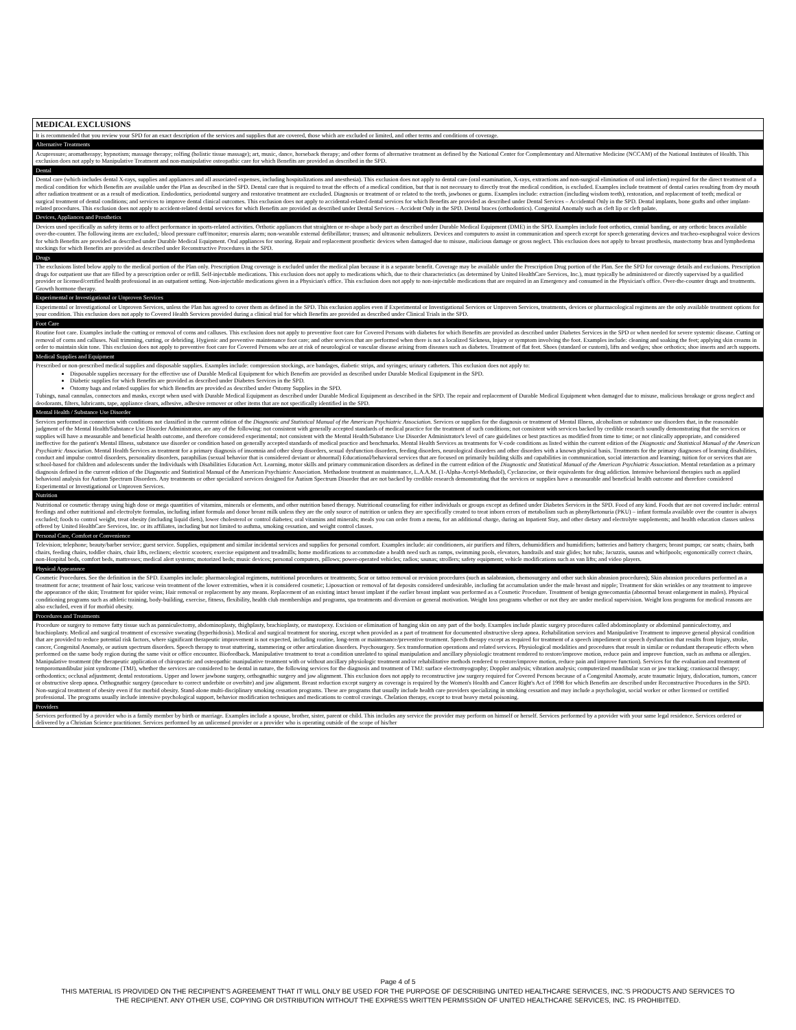| MEDICAL EXCLUSIONS |
| --- |
| It is recommended that you review your SPD for an exact description of the services and supplies that are covered, those which are excluded or limited, and other terms and conditions of coverage. |
| Alternative Treatments |
| Acupressure; aromatherapy; hypnotism; massage therapy; rolfing (holistic tissue massage); art, music, dance, horseback therapy; and other forms of alternative treatment as defined by the National Center for Complementary and Alternative Medicine (NCCAM) of the National Institutes of Health. This exclusion does not apply to Manipulative Treatment and non-manipulative osteopathic care for which Benefits are provided as described in the SPD. |
| Dental |
| Dental care (which includes dental X-rays, supplies and appliances and all associated expenses, including hospitalizations and anesthesia). This exclusion does not apply to dental care (oral examination, X-rays, extractions and non-surgical elimination of oral infection) required for the direct treatment of a medical condition for which Benefits are available under the Plan as described in the SPD. Dental care that is required to treat the effects of a medical condition, but that is not necessary to directly treat the medical condition, is excluded. Examples include treatment of dental caries resulting from dry mouth after radiation treatment or as a result of medication. Endodontics, periodontal surgery and restorative treatment are excluded. Diagnosis or treatment of or related to the teeth, jawbones or gums. Examples include: extraction (including wisdom teeth), restoration, and replacement of teeth; medical or surgical treatment of dental conditions; and services to improve dental clinical outcomes. This exclusion does not apply to accidental-related dental services for which Benefits are provided as described under Dental Services – Accidental Only in the SPD. Dental implants, bone grafts and other implant-related procedures. This exclusion does not apply to accident-related dental services for which Benefits are provided as described under Dental Services – Accident Only in the SPD. Dental braces (orthodontics). Congenital Anomaly such as cleft lip or cleft palate. |
| Devices, Appliances and Prosthetics |
| Devices used specifically as safety items or to affect performance in sports-related activities. Orthotic appliances that straighten or re-shape a body part as described under Durable Medical Equipment (DME) in the SPD. Examples include foot orthotics, cranial banding, or any orthotic braces available over-the-counter. The following items are excluded,: blood pressure cuff/monitor; enuresis alarm; non-wearable external defibrillator; trusses; and ultrasonic nebulizers. Devices and computers to assist in communication and speech except for speech generating devices and tracheo-esophogeal voice devices for which Benefits are provided as described under Durable Medical Equipment. Oral appliances for snoring. Repair and replacement prosthetic devices when damaged due to misuse, malicious damage or gross neglect. This exclusion does not apply to breast prosthesis, mastectomy bras and lymphedema stockings for which Benefits are provided as described under Reconstructive Procedures in the SPD. |
| Drugs |
| The exclusions listed below apply to the medical portion of the Plan only. Prescription Drug coverage is excluded under the medical plan because it is a separate benefit. Coverage may be available under the Prescription Drug portion of the Plan. See the SPD for coverage details and exclusions. Prescription drugs for outpatient use that are filled by a prescription order or refill. Self-injectable medications. This exclusion does not apply to medications which, due to their characteristics (as determined by United HealthCare Services, Inc.), must typically be administered or directly supervised by a qualified provider or licensed/certified health professional in an outpatient setting. Non-injectable medications given in a Physician's office. This exclusion does not apply to non-injectable medications that are required in an Emergency and consumed in the Physician's office. Over-the-counter drugs and treatments. Growth hormone therapy. |
| Experimental or Investigational or Unproven Services |
| Experimental or Investigational or Unproven Services, unless the Plan has agreed to cover them as defined in the SPD. This exclusion applies even if Experimental or Investigational Services or Unproven Services, treatments, devices or pharmacological regimens are the only available treatment options for your condition. This exclusion does not apply to Covered Health Services provided during a clinical trial for which Benefits are provided as described under Clinical Trials in the SPD. |
| Foot Care |
| Routine foot care. Examples include the cutting or removal of corns and calluses. This exclusion does not apply to preventive foot care for Covered Persons with diabetes for which Benefits are provided as described under Diabetes Services in the SPD or when needed for severe systemic disease. Cutting or removal of corns and calluses. Nail trimming, cutting, or debriding. Hygienic and preventive maintenance foot care; and other services that are performed when there is not a localized Sickness, Injury or symptom involving the foot. Examples include: cleaning and soaking the feet; applying skin creams in order to maintain skin tone. This exclusion does not apply to preventive foot care for Covered Persons who are at risk of neurological or vascular disease arising from diseases such as diabetes. Treatment of flat feet. Shoes (standard or custom), lifts and wedges; shoe orthotics; shoe inserts and arch supports. |
| Medical Supplies and Equipment |
| Prescribed or non-prescribed medical supplies and disposable supplies. Examples include: compression stockings, ace bandages, diabetic strips, and syringes; urinary catheters. This exclusion does not apply to: Disposable supplies necessary for the effective use of Durable Medical Equipment for which Benefits are provided as described under Durable Medical Equipment in the SPD. Diabetic supplies for which Benefits are provided as described under Diabetes Services in the SPD. Ostomy bags and related supplies for which Benefits are provided as described under Ostomy Supplies in the SPD. Tubings, nasal cannulas, connectors and masks, except when used with Durable Medical Equipment as described under Durable Medical Equipment as described in the SPD. The repair and replacement of Durable Medical Equipment when damaged due to misuse, malicious breakage or gross neglect and deodorants, filters, lubricants, tape, appliance clears, adhesive, adhesive remover or other items that are not specifically identified in the SPD. |
| Mental Health / Substance Use Disorder |
| Services performed in connection with conditions not classified in the current edition of the Diagnostic and Statistical Manual of the American Psychiatric Association. Services or supplies for the diagnosis or treatment of Mental Illness, alcoholism or substance use disorders that, in the reasonable judgment of the Mental Health/Substance Use Disorder Administrator, are any of the following: not consistent with generally accepted standards of medical practice for the treatment of such conditions; not consistent with services backed by credible research soundly demonstrating that the services or supplies will have a measurable and beneficial health outcome, and therefore considered experimental; not consistent with the Mental Health/Substance Use Disorder Administrator's level of care guidelines or best practices as modified from time to time; or not clinically appropriate, and considered ineffective for the patient's Mental Illness, substance use disorder or condition based on generally accepted standards of medical practice and benchmarks. Mental Health Services as treatments for V-code conditions as listed within the current edition of the Diagnostic and Statistical Manual of the American Psychiatric Association . Mental Health Services as treatment for a primary diagnosis of insomnia and other sleep disorders, sexual dysfunction disorders, feeding disorders, neurological disorders and other disorders with a known physical basis. Treatments for the primary diagnoses of learning disabilities, conduct and impulse control disorders, personality disorders, paraphilias (sexual behavior that is considered deviant or abnormal) Educational/behavioral services that are focused on primarily building skills and capabilities in communication, social interaction and learning; tuition for or services that are school-based for children and adolescents under the Individuals with Disabilities Education Act. Learning, motor skills and primary communication disorders as defined in the current edition of the Diagnostic and Statistical Manual of the American Psychiatric Association . Mental retardation as a primary diagnosis defined in the current edition of the Diagnostic and Statistical Manual of the American Psychiatric Association. Methadone treatment as maintenance, L.A.A.M. (1-Alpha-Acetyl-Methadol), Cyclazocine, or their equivalents for drug addiction. Intensive behavioral therapies such as applied behavioral analysis for Autism Spectrum Disorders. Any treatments or other specialized services designed for Autism Spectrum Disorder that are not backed by credible research demonstrating that the services or supplies have a measurable and beneficial health outcome and therefore considered Experimental or Investigational or Unproven Services. |
| Nutrition |
| Nutritional or cosmetic therapy using high dose or mega quantities of vitamins, minerals or elements, and other nutrition based therapy. Nutritional counseling for either individuals or groups except as defined under Diabetes Services in the SPD. Food of any kind. Foods that are not covered include: enteral feedings and other nutritional and electrolyte formulas, including infant formula and donor breast milk unless they are the only source of nutrition or unless they are specifically created to treat inborn errors of metabolism such as phenylketonuria (PKU) – infant formula available over the counter is always excluded; foods to control weight, treat obesity (including liquid diets), lower cholesterol or control diabetes; oral vitamins and minerals; meals you can order from a menu, for an additional charge, during an Inpatient Stay, and other dietary and electrolyte supplements; and health education classes unless offered by United HealthCare Services, Inc. or its affiliates, including but not limited to asthma, smoking cessation, and weight control classes. |
| Personal Care, Comfort or Convenience |
| Television; telephone; beauty/barber service; guest service. Supplies, equipment and similar incidental services and supplies for personal comfort. Examples include: air conditioners, air purifiers and filters, dehumidifiers and humidifiers; batteries and battery chargers; breast pumps; car seats; chairs, bath chairs, feeding chairs, toddler chairs, chair lifts, recliners; electric scooters; exercise equipment and treadmills; home modifications to accommodate a health need such as ramps, swimming pools, elevators, handrails and stair glides; hot tubs; Jacuzzis, saunas and whirlpools; ergonomically correct chairs, non-Hospital beds, comfort beds, mattresses; medical alert systems; motorized beds; music devices; personal computers, pillows; power-operated vehicles; radios; saunas; strollers; safety equipment; vehicle modifications such as van lifts; and video players. |
| Physical Appearance |
| Cosmetic Procedures. See the definition in the SPD. Examples include: pharmacological regimens, nutritional procedures or treatments; Scar or tattoo removal or revision procedures (such as salabrasion, chemosurgery and other such skin abrasion procedures); Skin abrasion procedures performed as a treatment for acne; treatment of hair loss; varicose vein treatment of the lower extremities, when it is considered cosmetic; Liposuction or removal of fat deposits considered undesirable, including fat accumulation under the male breast and nipple; Treatment for skin wrinkles or any treatment to improve the appearance of the skin; Treatment for spider veins; Hair removal or replacement by any means. Replacement of an existing intact breast implant if the earlier breast implant was performed as a Cosmetic Procedure. Treatment of benign gynecomastia (abnormal breast enlargement in males). Physical conditioning programs such as athletic training, body-building, exercise, fitness, flexibility, health club memberships and programs, spa treatments and diversion or general motivation. Weight loss programs whether or not they are under medical supervision. Weight loss programs for medical reasons are also excluded, even if for morbid obesity. |
| Procedures and Treatments |
| Procedure or surgery to remove fatty tissue such as panniculectomy, abdominoplasty, thighplasty, brachioplasty, or mastopexy. Excision or elimination of hanging skin on any part of the body. Examples include plastic surgery procedures called abdominoplasty or abdominal panniculectomy, and brachioplasty. Medical and surgical treatment of excessive sweating (hyperhidrosis). Medical and surgical treatment for snoring, except when provided as a part of treatment for documented obstructive sleep apnea. Rehabilitation services and Manipulative Treatment to improve general physical condition that are provided to reduce potential risk factors, where significant therapeutic improvement is not expected, including routine, long-term or maintenance/preventive treatment. Speech therapy except as required for treatment of a speech impediment or speech dysfunction that results from Injury, stroke, cancer, Congenital Anomaly, or autism spectrum disorders. Speech therapy to treat stuttering, stammering or other articulation disorders. Psychosurgery. Sex transformation operations and related services. Physiological modalities and procedures that result in similar or redundant therapeutic effects when performed on the same body region during the same visit or office encounter. Biofeedback. Manipulative treatment to treat a condition unrelated to spinal manipulation and ancillary physiologic treatment rendered to restore/improve motion, reduce pain and improve function, such as asthma or allergies. Manipulative treatment (the therapeutic application of chiropractic and osteopathic manipulative treatment with or without ancillary physiologic treatment and/or rehabilitative methods rendered to restore/improve motion, reduce pain and improve function). Services for the evaluation and treatment of temporomandibular joint syndrome (TMJ), whether the services are considered to be dental in nature, the following services for the diagnosis and treatment of TMJ: surface electromyography; Doppler analysis; vibration analysis; computerized mandibular scan or jaw tracking; craniosacral therapy; orthodontics; occlusal adjustment; dental restorations. Upper and lower jawbone surgery, orthognathic surgery and jaw alignment. This exclusion does not apply to reconstructive jaw surgery required for Covered Persons because of a Congenital Anomaly, acute traumatic Injury, dislocation, tumors, cancer or obstructive sleep apnea. Orthognathic surgery (procedure to correct underbite or overbite) and jaw alignment. Breast reduction except surgery as coverage is required by the Women's Health and Cancer Right's Act of 1998 for which Benefits are described under Reconstructive Procedures in the SPD. Non-surgical treatment of obesity even if for morbid obesity. Stand-alone multi-disciplinary smoking cessation programs. These are programs that usually include health care providers specializing in smoking cessation and may include a psychologist, social worker or other licensed or certified professional. The programs usually include intensive psychological support, behavior modification techniques and medications to control cravings. Chelation therapy, except to treat heavy metal poisoning. |
| Providers |
| Services performed by a provider who is a family member by birth or marriage. Examples include a spouse, brother, sister, parent or child. This includes any service the provider may perform on himself or herself. Services performed by a provider with your same legal residence. Services ordered or delivered by a Christian Science practitioner. Services performed by an unlicensed provider or a provider who is operating outside of the scope of his/her |
Page 4 of 5
THIS MATERIAL IS PROVIDED ON THE RECIPIENT'S AGREEMENT THAT IT WILL ONLY BE USED FOR THE PURPOSE OF DESCRIBING UNITED HEALTHCARE SERVICES, INC.'S PRODUCTS AND SERVICES TO
THE RECIPIENT. ANY OTHER USE, COPYING OR DISTRIBUTION WITHOUT THE EXPRESS WRITTEN PERMISSION OF UNITED HEALTHCARE SERVICES, INC. IS PROHIBITED.